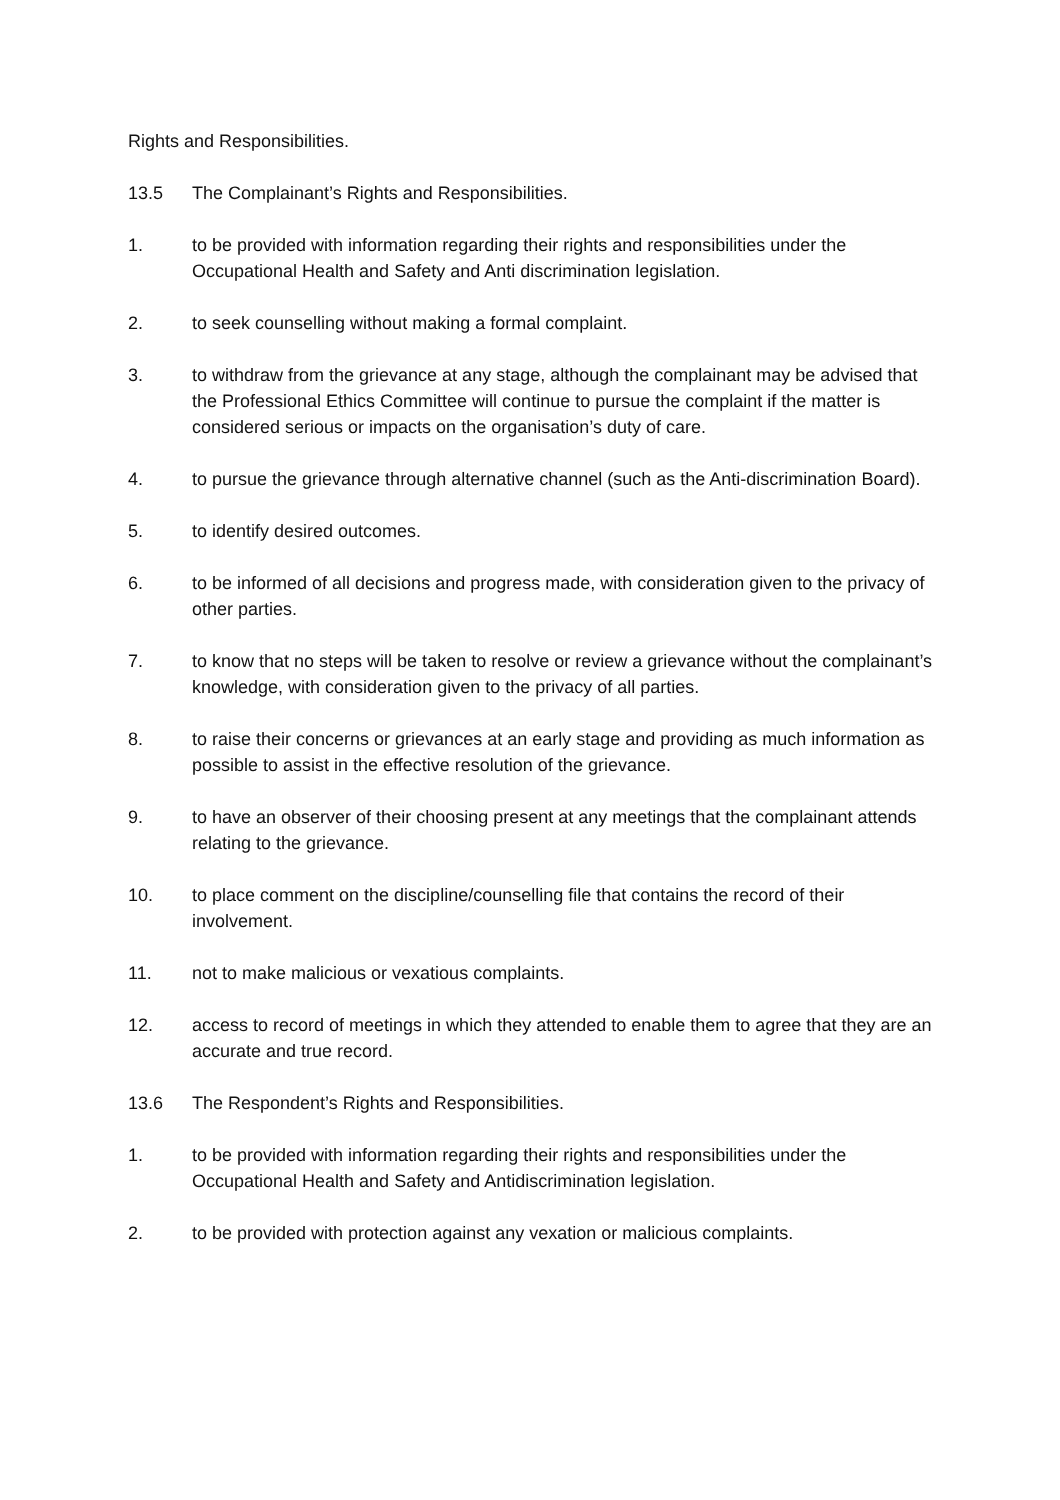Rights and Responsibilities.
13.5 The Complainant’s Rights and Responsibilities.
1. to be provided with information regarding their rights and responsibilities under the Occupational Health and Safety and Anti discrimination legislation.
2. to seek counselling without making a formal complaint.
3. to withdraw from the grievance at any stage, although the complainant may be advised that the Professional Ethics Committee will continue to pursue the complaint if the matter is considered serious or impacts on the organisation’s duty of care.
4. to pursue the grievance through alternative channel (such as the Anti-discrimination Board).
5. to identify desired outcomes.
6. to be informed of all decisions and progress made, with consideration given to the privacy of other parties.
7. to know that no steps will be taken to resolve or review a grievance without the complainant’s knowledge, with consideration given to the privacy of all parties.
8. to raise their concerns or grievances at an early stage and providing as much information as possible to assist in the effective resolution of the grievance.
9. to have an observer of their choosing present at any meetings that the complainant attends relating to the grievance.
10. to place comment on the discipline/counselling file that contains the record of their involvement.
11. not to make malicious or vexatious complaints.
12. access to record of meetings in which they attended to enable them to agree that they are an accurate and true record.
13.6 The Respondent’s Rights and Responsibilities.
1. to be provided with information regarding their rights and responsibilities under the Occupational Health and Safety and Antidiscrimination legislation.
2. to be provided with protection against any vexation or malicious complaints.